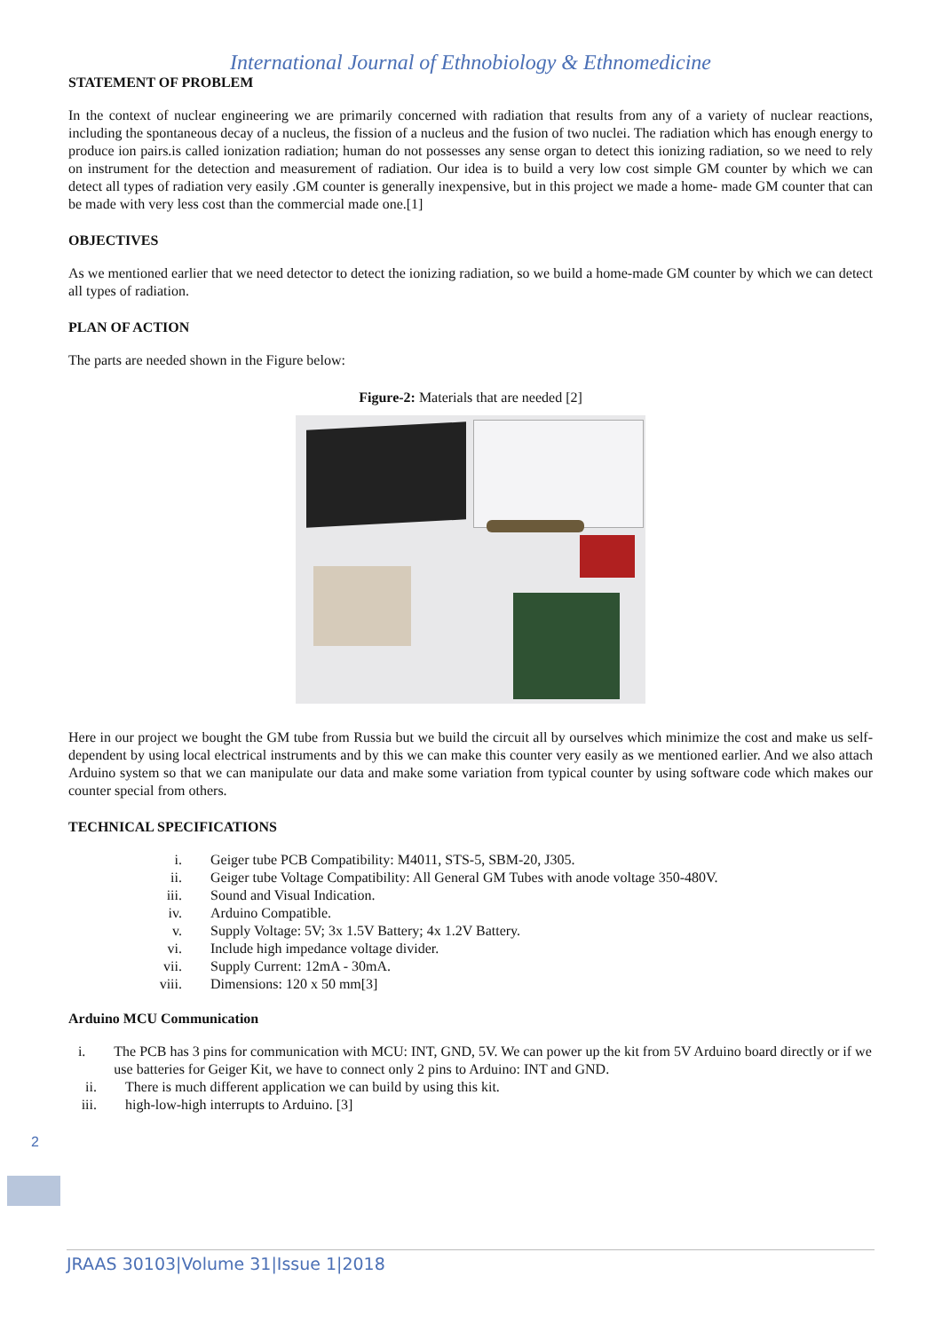International Journal of Ethnobiology & Ethnomedicine
STATEMENT OF PROBLEM
In the context of nuclear engineering we are primarily concerned with radiation that results from any of a variety of nuclear reactions, including the spontaneous decay of a nucleus, the fission of a nucleus and the fusion of two nuclei. The radiation which has enough energy to produce ion pairs.is called ionization radiation; human do not possesses any sense organ to detect this ionizing radiation, so we need to rely on instrument for the detection and measurement of radiation. Our idea is to build a very low cost simple GM counter by which we can detect all types of radiation very easily .GM counter is generally inexpensive, but in this project we made a home- made GM counter that can be made with very less cost than the commercial made one.[1]
OBJECTIVES
As we mentioned earlier that we need detector to detect the ionizing radiation, so we build a home-made GM counter by which we can detect all types of radiation.
PLAN OF ACTION
The parts are needed shown in the Figure below:
Figure-2: Materials that are needed [2]
Here in our project we bought the GM tube from Russia but we build the circuit all by ourselves which minimize the cost and make us self-dependent by using local electrical instruments and by this we can make this counter very easily as we mentioned earlier. And we also attach Arduino system so that we can manipulate our data and make some variation from typical counter by using software code which makes our counter special from others.
TECHNICAL SPECIFICATIONS
i. Geiger tube PCB Compatibility: M4011, STS-5, SBM-20, J305.
ii. Geiger tube Voltage Compatibility: All General GM Tubes with anode voltage 350-480V.
iii. Sound and Visual Indication.
iv. Arduino Compatible.
v. Supply Voltage: 5V; 3x 1.5V Battery; 4x 1.2V Battery.
vi. Include high impedance voltage divider.
vii. Supply Current: 12mA - 30mA.
viii. Dimensions: 120 x 50 mm[3]
Arduino MCU Communication
i. The PCB has 3 pins for communication with MCU: INT, GND, 5V. We can power up the kit from 5V Arduino board directly or if we use batteries for Geiger Kit, we have to connect only 2 pins to Arduino: INT and GND.
ii. There is much different application we can build by using this kit.
iii. high-low-high interrupts to Arduino. [3]
2
JRAAS 30103|Volume 31|Issue 1|2018